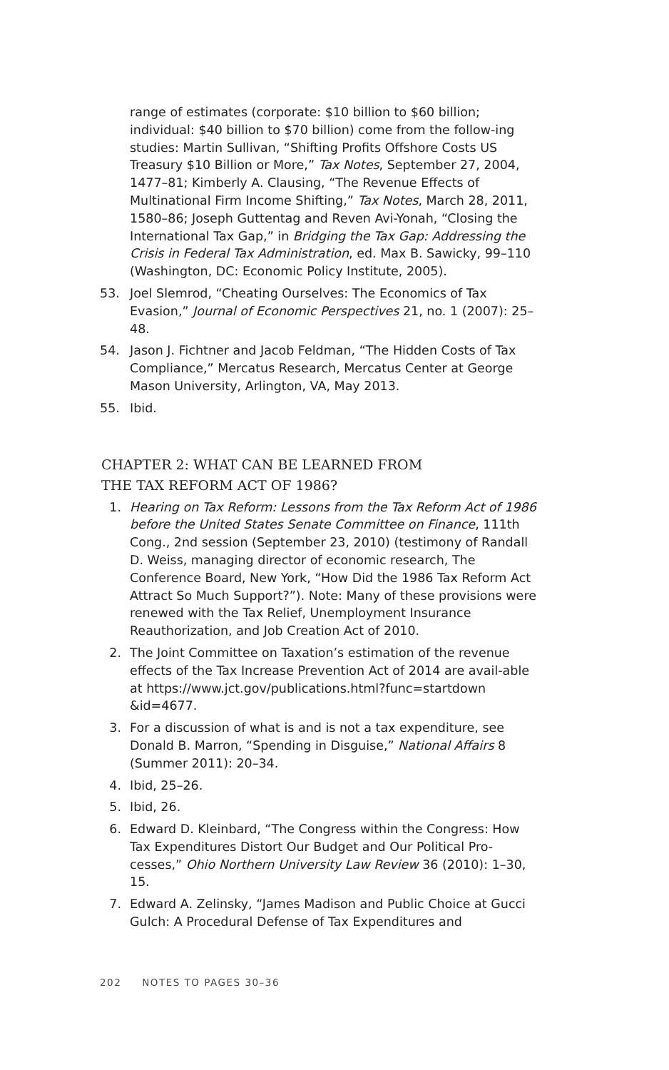range of estimates (corporate: $10 billion to $60 billion; individual: $40 billion to $70 billion) come from the follow-ing studies: Martin Sullivan, “Shifting Profits Offshore Costs US Treasury $10 Billion or More,” Tax Notes, September 27, 2004, 1477–81; Kimberly A. Clausing, “The Revenue Effects of Multinational Firm Income Shifting,” Tax Notes, March 28, 2011, 1580–86; Joseph Guttentag and Reven Avi-Yonah, “Closing the International Tax Gap,” in Bridging the Tax Gap: Addressing the Crisis in Federal Tax Administration, ed. Max B. Sawicky, 99–110 (Washington, DC: Economic Policy Institute, 2005).
53. Joel Slemrod, “Cheating Ourselves: The Economics of Tax Evasion,” Journal of Economic Perspectives 21, no. 1 (2007): 25–48.
54. Jason J. Fichtner and Jacob Feldman, “The Hidden Costs of Tax Compliance,” Mercatus Research, Mercatus Center at George Mason University, Arlington, VA, May 2013.
55. Ibid.
CHAPTER 2: WHAT CAN BE LEARNED FROM
THE TAX REFORM ACT OF 1986?
1. Hearing on Tax Reform: Lessons from the Tax Reform Act of 1986 before the United States Senate Committee on Finance, 111th Cong., 2nd session (September 23, 2010) (testimony of Randall D. Weiss, managing director of economic research, The Conference Board, New York, “How Did the 1986 Tax Reform Act Attract So Much Support?”). Note: Many of these provisions were renewed with the Tax Relief, Unemployment Insurance Reauthorization, and Job Creation Act of 2010.
2. The Joint Committee on Taxation’s estimation of the revenue effects of the Tax Increase Prevention Act of 2014 are avail-able at https://www.jct.gov/publications.html?func=startdown &id=4677.
3. For a discussion of what is and is not a tax expenditure, see Donald B. Marron, “Spending in Disguise,” National Affairs 8 (Summer 2011): 20–34.
4. Ibid, 25–26.
5. Ibid, 26.
6. Edward D. Kleinbard, “The Congress within the Congress: How Tax Expenditures Distort Our Budget and Our Political Pro-cesses,” Ohio Northern University Law Review 36 (2010): 1–30, 15.
7. Edward A. Zelinsky, “James Madison and Public Choice at Gucci Gulch: A Procedural Defense of Tax Expenditures and
202 NOTES TO PAGES 30–36